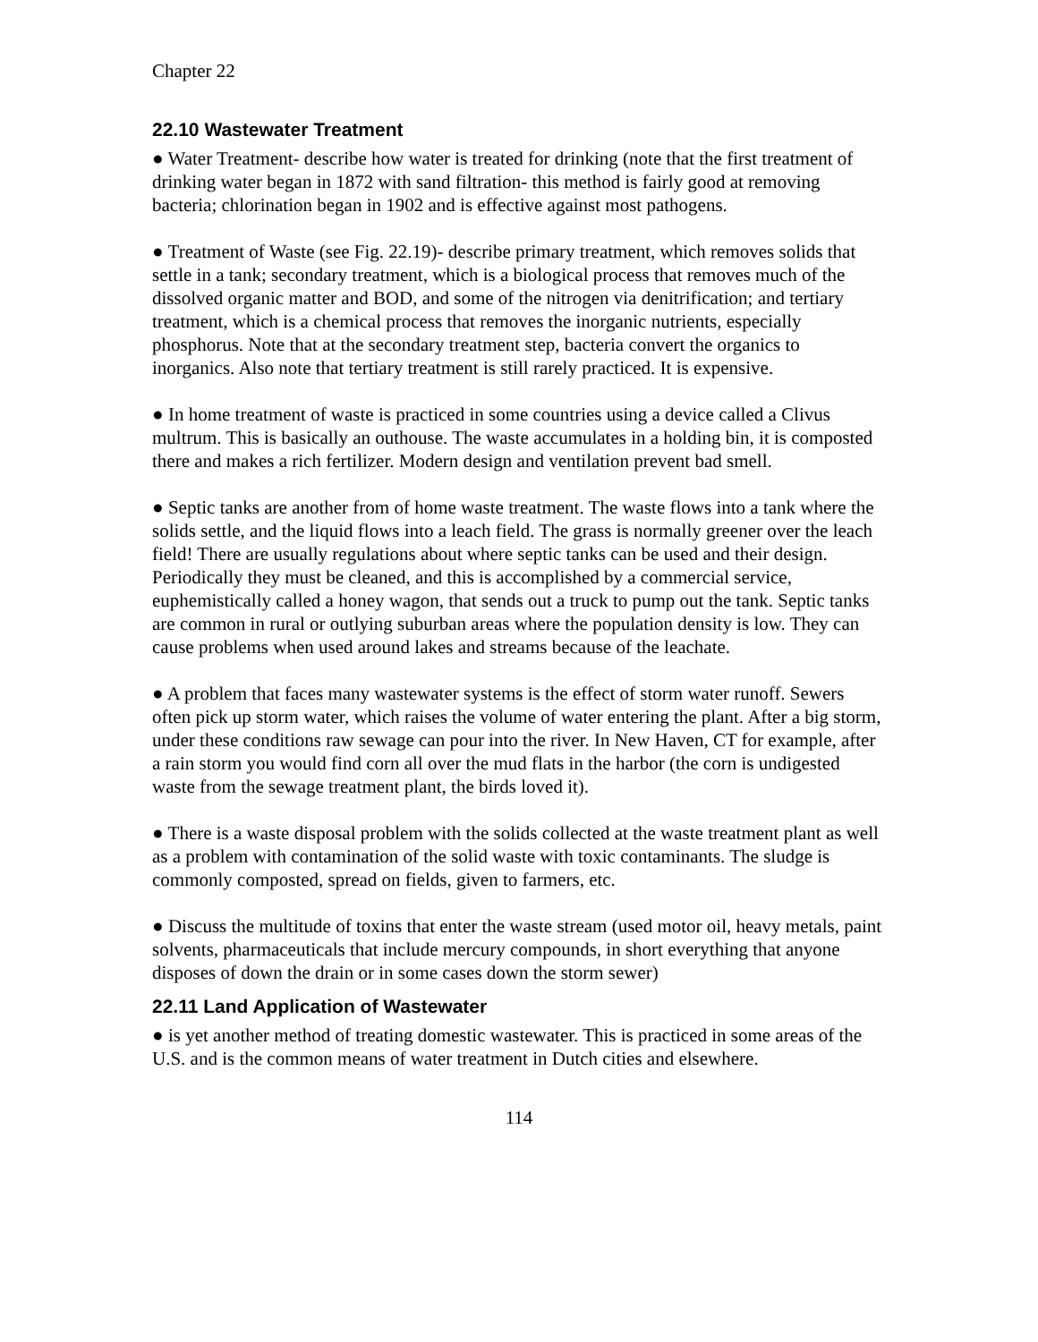Chapter 22
22.10 Wastewater Treatment
● Water Treatment- describe how water is treated for drinking (note that the first treatment of drinking water began in 1872 with sand filtration- this method is fairly good at removing bacteria; chlorination began in 1902 and is effective against most pathogens.
● Treatment of Waste (see Fig. 22.19)- describe primary treatment, which removes solids that settle in a tank; secondary treatment, which is a biological process that removes much of the dissolved organic matter and BOD, and some of the nitrogen via denitrification; and tertiary treatment, which is a chemical process that removes the inorganic nutrients, especially phosphorus. Note that at the secondary treatment step, bacteria convert the organics to inorganics. Also note that tertiary treatment is still rarely practiced. It is expensive.
● In home treatment of waste is practiced in some countries using a device called a Clivus multrum. This is basically an outhouse. The waste accumulates in a holding bin, it is composted there and makes a rich fertilizer. Modern design and ventilation prevent bad smell.
● Septic tanks are another from of home waste treatment. The waste flows into a tank where the solids settle, and the liquid flows into a leach field. The grass is normally greener over the leach field! There are usually regulations about where septic tanks can be used and their design. Periodically they must be cleaned, and this is accomplished by a commercial service, euphemistically called a honey wagon, that sends out a truck to pump out the tank. Septic tanks are common in rural or outlying suburban areas where the population density is low. They can cause problems when used around lakes and streams because of the leachate.
● A problem that faces many wastewater systems is the effect of storm water runoff. Sewers often pick up storm water, which raises the volume of water entering the plant. After a big storm, under these conditions raw sewage can pour into the river. In New Haven, CT for example, after a rain storm you would find corn all over the mud flats in the harbor (the corn is undigested waste from the sewage treatment plant, the birds loved it).
● There is a waste disposal problem with the solids collected at the waste treatment plant as well as a problem with contamination of the solid waste with toxic contaminants. The sludge is commonly composted, spread on fields, given to farmers, etc.
● Discuss the multitude of toxins that enter the waste stream (used motor oil, heavy metals, paint solvents, pharmaceuticals that include mercury compounds, in short everything that anyone disposes of down the drain or in some cases down the storm sewer)
22.11 Land Application of Wastewater
● is yet another method of treating domestic wastewater. This is practiced in some areas of the U.S. and is the common means of water treatment in Dutch cities and elsewhere.
114